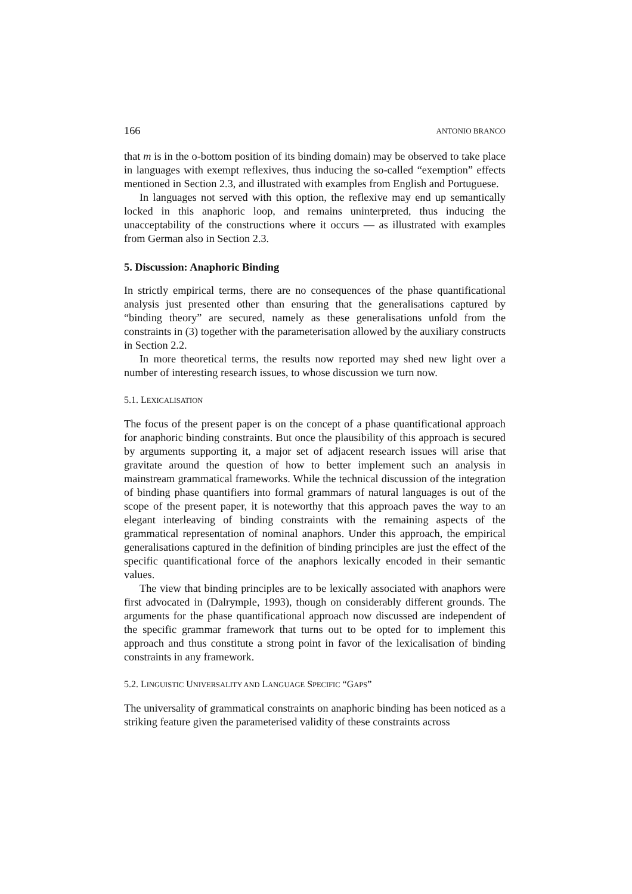166 ANTONIO BRANCO
that m is in the o-bottom position of its binding domain) may be observed to take place in languages with exempt reflexives, thus inducing the so-called “exemption” effects mentioned in Section 2.3, and illustrated with examples from English and Portuguese.
In languages not served with this option, the reflexive may end up semantically locked in this anaphoric loop, and remains uninterpreted, thus inducing the unacceptability of the constructions where it occurs — as illustrated with examples from German also in Section 2.3.
5. Discussion: Anaphoric Binding
In strictly empirical terms, there are no consequences of the phase quantificational analysis just presented other than ensuring that the generalisations captured by “binding theory” are secured, namely as these generalisations unfold from the constraints in (3) together with the parameterisation allowed by the auxiliary constructs in Section 2.2.
In more theoretical terms, the results now reported may shed new light over a number of interesting research issues, to whose discussion we turn now.
5.1. LEXICALISATION
The focus of the present paper is on the concept of a phase quantificational approach for anaphoric binding constraints. But once the plausibility of this approach is secured by arguments supporting it, a major set of adjacent research issues will arise that gravitate around the question of how to better implement such an analysis in mainstream grammatical frameworks. While the technical discussion of the integration of binding phase quantifiers into formal grammars of natural languages is out of the scope of the present paper, it is noteworthy that this approach paves the way to an elegant interleaving of binding constraints with the remaining aspects of the grammatical representation of nominal anaphors. Under this approach, the empirical generalisations captured in the definition of binding principles are just the effect of the specific quantificational force of the anaphors lexically encoded in their semantic values.
The view that binding principles are to be lexically associated with anaphors were first advocated in (Dalrymple, 1993), though on considerably different grounds. The arguments for the phase quantificational approach now discussed are independent of the specific grammar framework that turns out to be opted for to implement this approach and thus constitute a strong point in favor of the lexicalisation of binding constraints in any framework.
5.2. LINGUISTIC UNIVERSALITY AND LANGUAGE SPECIFIC “GAPS”
The universality of grammatical constraints on anaphoric binding has been noticed as a striking feature given the parameterised validity of these constraints across